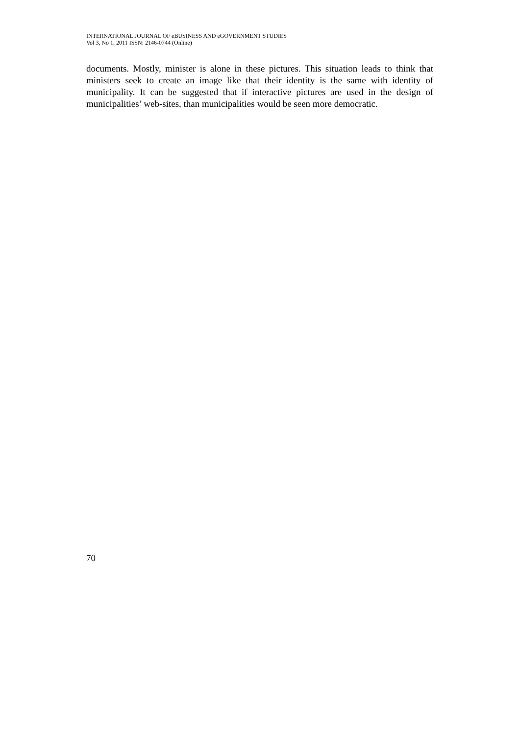INTERNATIONAL JOURNAL OF eBUSINESS AND eGOVERNMENT STUDIES
Vol 3, No 1, 2011 ISSN: 2146-0744 (Online)
documents. Mostly, minister is alone in these pictures. This situation leads to think that ministers seek to create an image like that their identity is the same with identity of municipality. It can be suggested that if interactive pictures are used in the design of municipalities’ web-sites, than municipalities would be seen more democratic.
70